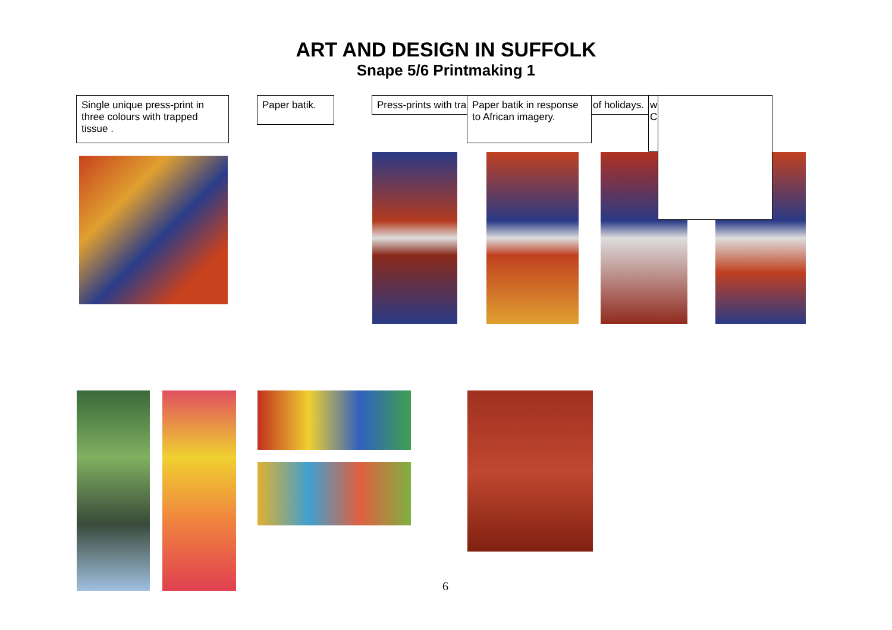ART AND DESIGN IN SUFFOLK
Snape 5/6 Printmaking 1
Single unique press-print in three colours with trapped tissue .
Paper batik. Press-prints with tra
Paper batik in response to African imagery.
of holidays.
w C
6